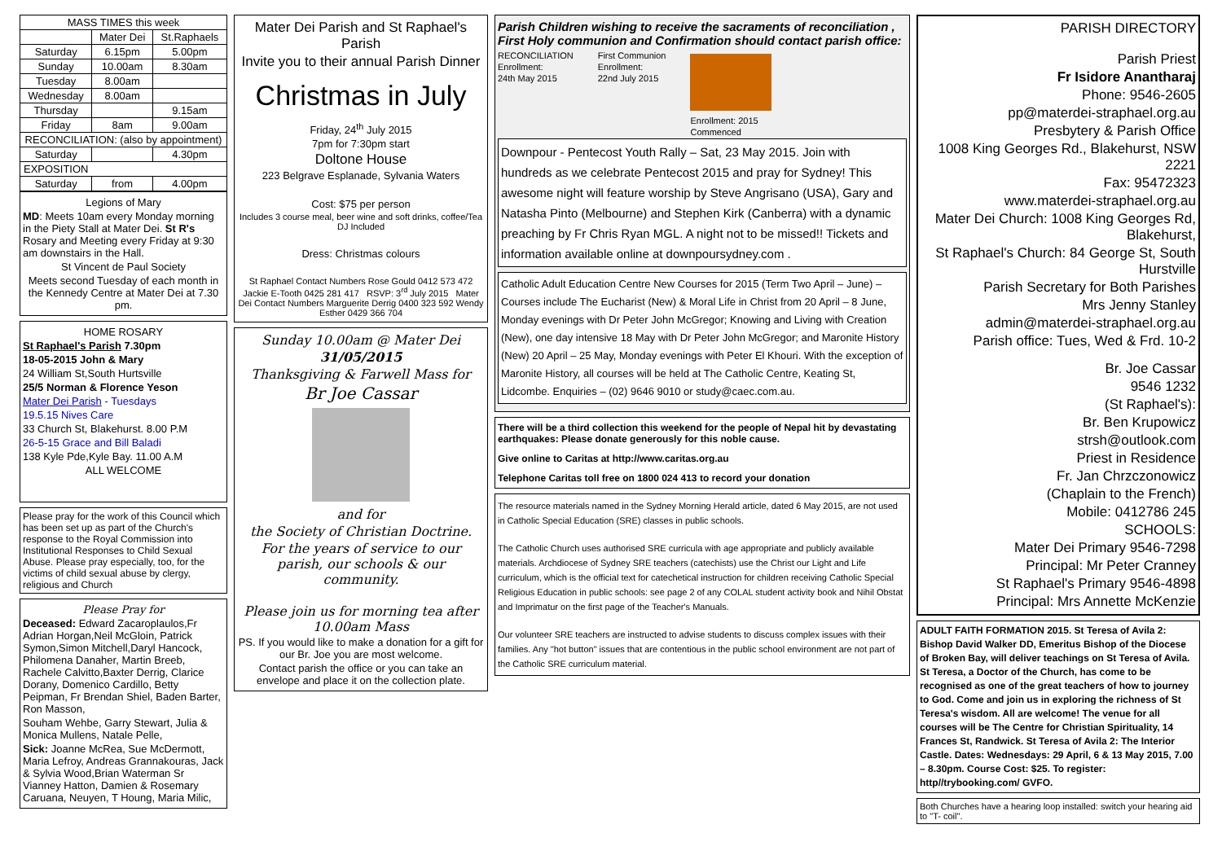| MASS TIMES this week | | |
| --- | --- | --- |
| | Mater Dei | St.Raphaels |
| Saturday | 6.15pm | 5.00pm |
| Sunday | 10.00am | 8.30am |
| Tuesday | 8.00am | |
| Wednesday | 8.00am | |
| Thursday | | 9.15am |
| Friday | 8am | 9.00am |
| RECONCILIATION: (also by appointment) | | |
| Saturday | | 4.30pm |
| EXPOSITION | | |
| Saturday | from | 4.00pm |
Legions of Mary
MD: Meets 10am every Monday morning in the Piety Stall at Mater Dei. St R's Rosary and Meeting every Friday at 9:30 am downstairs in the Hall.
St Vincent de Paul Society
Meets second Tuesday of each month in the Kennedy Centre at Mater Dei at 7.30 pm.
HOME ROSARY
St Raphael's Parish 7.30pm
18-05-2015 John & Mary
24 William St,South Hurtsville
25/5 Norman & Florence Yeson
Mater Dei Parish - Tuesdays
19.5.15 Nives Care
33 Church St, Blakehurst. 8.00 P.M
26-5-15 Grace and Bill Baladi
138 Kyle Pde,Kyle Bay. 11.00 A.M
ALL WELCOME
Please pray for the work of this Council which has been set up as part of the Church's response to the Royal Commission into Institutional Responses to Child Sexual Abuse. Please pray especially, too, for the victims of child sexual abuse by clergy, religious and Church
Please Pray for
Deceased: Edward Zacaroplaulos,Fr Adrian Horgan,Neil McGloin, Patrick Symon,Simon Mitchell,Daryl Hancock, Philomena Danaher, Martin Breeb, Rachele Calvitto,Baxter Derrig, Clarice Dorany, Domenico Cardillo, Betty Peipman, Fr Brendan Shiel, Baden Barter, Ron Masson,
Souham Wehbe, Garry Stewart, Julia & Monica Mullens, Natale Pelle,
Sick: Joanne McRea, Sue McDermott, Maria Lefroy, Andreas Grannakouras, Jack & Sylvia Wood,Brian Waterman Sr Vianney Hatton, Damien & Rosemary Caruana, Neuyen, T Houng, Maria Milic,
Mater Dei Parish and St Raphael's Parish
Invite you to their annual Parish Dinner
Christmas in July
Friday, 24<sup>th</sup> July 2015
7pm for 7:30pm start
Doltone House
223 Belgrave Esplanade, Sylvania Waters
Cost: $75 per person
Includes 3 course meal, beer wine and soft drinks, coffee/Tea DJ Included
Dress: Christmas colours
St Raphael Contact Numbers Rose Gould 0412 573 472 Jackie E-Tooth 0425 281 417 RSVP: 3<sup>rd</sup> July 2015 Mater Dei Contact Numbers Marguerite Derrig 0400 323 592 Wendy Esther 0429 366 704
Sunday 10.00am @ Mater Dei
31/05/2015
Thanksgiving & Farwell Mass for
Br Joe Cassar
and for
the Society of Christian Doctrine.
For the years of service to our parish, our schools & our community.
Please join us for morning tea after 10.00am Mass
PS. If you would like to make a donation for a gift for our Br. Joe you are most welcome.
Contact parish the office or you can take an envelope and place it on the collection plate.
Parish Children wishing to receive the sacraments of reconciliation , First Holy communion and Confirmation should contact parish office:
RECONCILIATION
Enrollment:
24th May 2015
First Communion
Enrollment:
22nd July 2015
Enrollment: 2015
Commenced
Downpour - Pentecost Youth Rally – Sat, 23 May 2015. Join with hundreds as we celebrate Pentecost 2015 and pray for Sydney! This awesome night will feature worship by Steve Angrisano (USA), Gary and Natasha Pinto (Melbourne) and Stephen Kirk (Canberra) with a dynamic preaching by Fr Chris Ryan MGL. A night not to be missed!! Tickets and information available online at downpoursydney.com .
Catholic Adult Education Centre New Courses for 2015 (Term Two April – June) – Courses include The Eucharist (New) & Moral Life in Christ from 20 April – 8 June, Monday evenings with Dr Peter John McGregor; Knowing and Living with Creation (New), one day intensive 18 May with Dr Peter John McGregor; and Maronite History (New) 20 April – 25 May, Monday evenings with Peter El Khouri. With the exception of Maronite History, all courses will be held at The Catholic Centre, Keating St, Lidcombe. Enquiries – (02) 9646 9010 or study@caec.com.au.
There will be a third collection this weekend for the people of Nepal hit by devastating earthquakes: Please donate generously for this noble cause.
Give online to Caritas at http://www.caritas.org.au
Telephone Caritas toll free on 1800 024 413 to record your donation
The resource materials named in the Sydney Morning Herald article, dated 6 May 2015, are not used in Catholic Special Education (SRE) classes in public schools.
The Catholic Church uses authorised SRE curricula with age appropriate and publicly available materials. Archdiocese of Sydney SRE teachers (catechists) use the Christ our Light and Life curriculum, which is the official text for catechetical instruction for children receiving Catholic Special Religious Education in public schools: see page 2 of any COLAL student activity book and Nihil Obstat and Imprimatur on the first page of the Teacher's Manuals.
Our volunteer SRE teachers are instructed to advise students to discuss complex issues with their families. Any "hot button" issues that are contentious in the public school environment are not part of the Catholic SRE curriculum material.
PARISH DIRECTORY
Parish Priest
Fr Isidore Anantharaj
Phone: 9546-2605
pp@materdei-straphael.org.au
Presbytery & Parish Office
1008 King Georges Rd., Blakehurst, NSW 2221
Fax: 95472323
www.materdei-straphael.org.au
Mater Dei Church: 1008 King Georges Rd, Blakehurst,
St Raphael's Church: 84 George St, South Hurstville
Parish Secretary for Both Parishes
Mrs Jenny Stanley
admin@materdei-straphael.org.au
Parish office: Tues, Wed & Frd. 10-2
Br. Joe Cassar
9546 1232
(St Raphael's):
Br. Ben Krupowicz
strsh@outlook.com
Priest in Residence
Fr. Jan Chrzczonowicz
(Chaplain to the French)
Mobile: 0412786 245
SCHOOLS:
Mater Dei Primary 9546-7298
Principal: Mr Peter Cranney
St Raphael's Primary 9546-4898
Principal: Mrs Annette McKenzie
ADULT FAITH FORMATION 2015. St Teresa of Avila 2: Bishop David Walker DD, Emeritus Bishop of the Diocese of Broken Bay, will deliver teachings on St Teresa of Avila. St Teresa, a Doctor of the Church, has come to be recognised as one of the great teachers of how to journey to God. Come and join us in exploring the richness of St Teresa's wisdom. All are welcome! The venue for all courses will be The Centre for Christian Spirituality, 14 Frances St, Randwick. St Teresa of Avila 2: The Interior Castle. Dates: Wednesdays: 29 April, 6 & 13 May 2015, 7.00 – 8.30pm. Course Cost: $25. To register: http//trybooking.com/ GVFO.
Both Churches have a hearing loop installed: switch your hearing aid to "T- coil".